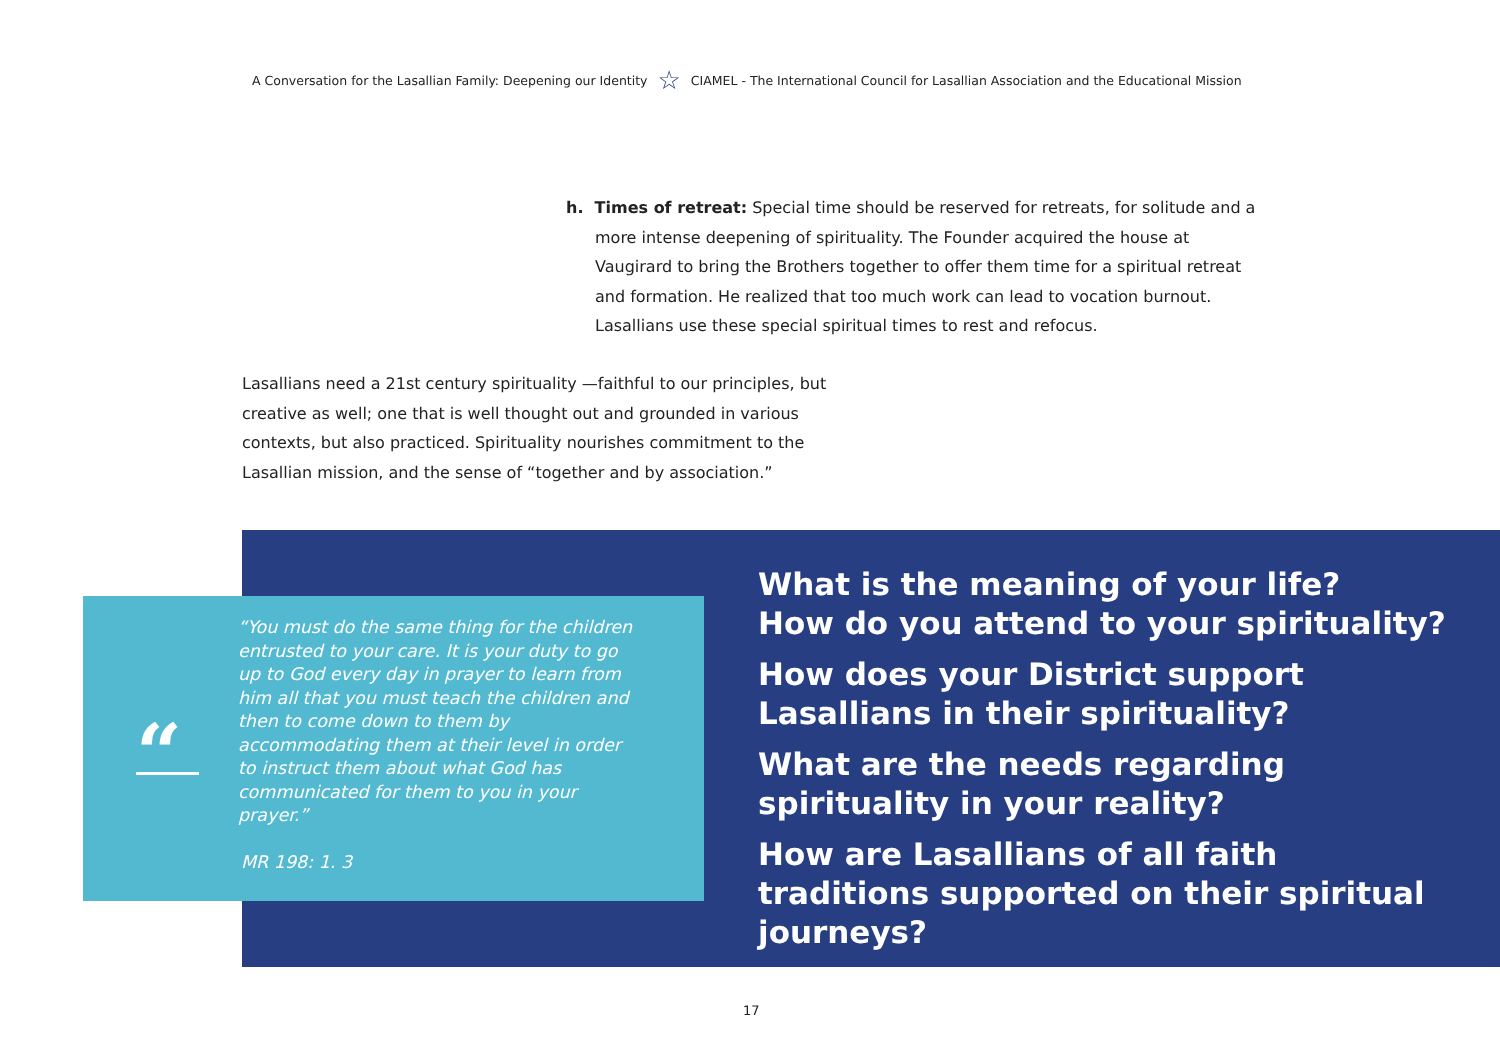A Conversation for the Lasallian Family: Deepening our Identity ☆ CIAMEL - The International Council for Lasallian Association and the Educational Mission
h. Times of retreat: Special time should be reserved for retreats, for solitude and a more intense deepening of spirituality. The Founder acquired the house at Vaugirard to bring the Brothers together to offer them time for a spiritual retreat and formation. He realized that too much work can lead to vocation burnout. Lasallians use these special spiritual times to rest and refocus.
Lasallians need a 21st century spirituality —faithful to our principles, but creative as well; one that is well thought out and grounded in various contexts, but also practiced. Spirituality nourishes commitment to the Lasallian mission, and the sense of “together and by association.”
“
“You must do the same thing for the children entrusted to your care. It is your duty to go up to God every day in prayer to learn from him all that you must teach the children and then to come down to them by accommodating them at their level in order to instruct them about what God has communicated for them to you in your prayer.”
MR 198: 1. 3
What is the meaning of your life?
How do you attend to your spirituality?
How does your District support Lasallians in their spirituality?
What are the needs regarding spirituality in your reality?
How are Lasallians of all faith traditions supported on their spiritual journeys?
17